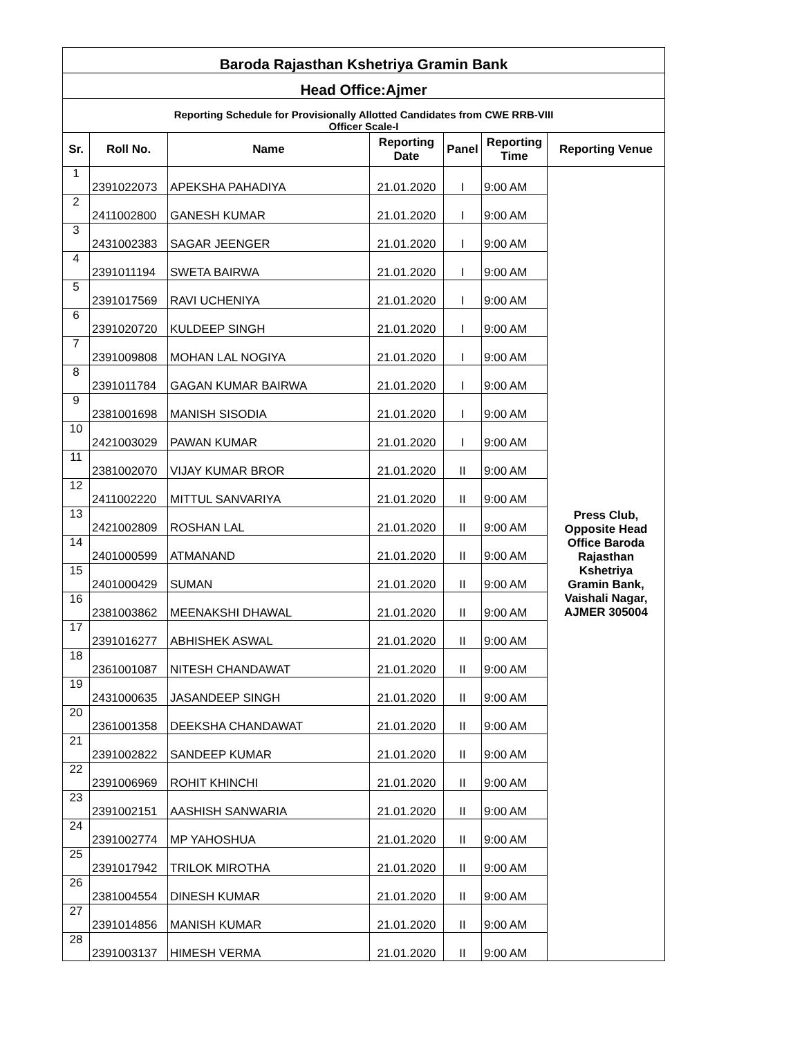| Baroda Rajasthan Kshetriya Gramin Bank | | | | | | |
| Head Office:Ajmer | | | | | | |
| Reporting Schedule for Provisionally Allotted Candidates from CWE RRB-VIII Officer Scale-I | | | | | | |
| Sr. | Roll No. | Name | Reporting Date | Panel | Reporting Time | Reporting Venue |
| 1 | 2391022073 | APEKSHA PAHADIYA | 21.01.2020 | I | 9:00 AM | Press Club, Opposite Head Office Baroda Rajasthan Kshetriya Gramin Bank, Vaishali Nagar, AJMER 305004 |
| 2 | 2411002800 | GANESH KUMAR | 21.01.2020 | I | 9:00 AM | |
| 3 | 2431002383 | SAGAR JEENGER | 21.01.2020 | I | 9:00 AM | |
| 4 | 2391011194 | SWETA BAIRWA | 21.01.2020 | I | 9:00 AM | |
| 5 | 2391017569 | RAVI UCHENIYA | 21.01.2020 | I | 9:00 AM | |
| 6 | 2391020720 | KULDEEP SINGH | 21.01.2020 | I | 9:00 AM | |
| 7 | 2391009808 | MOHAN LAL NOGIYA | 21.01.2020 | I | 9:00 AM | |
| 8 | 2391011784 | GAGAN KUMAR BAIRWA | 21.01.2020 | I | 9:00 AM | |
| 9 | 2381001698 | MANISH SISODIA | 21.01.2020 | I | 9:00 AM | |
| 10 | 2421003029 | PAWAN KUMAR | 21.01.2020 | I | 9:00 AM | |
| 11 | 2381002070 | VIJAY KUMAR BROR | 21.01.2020 | II | 9:00 AM | |
| 12 | 2411002220 | MITTUL SANVARIYA | 21.01.2020 | II | 9:00 AM | |
| 13 | 2421002809 | ROSHAN LAL | 21.01.2020 | II | 9:00 AM | |
| 14 | 2401000599 | ATMANAND | 21.01.2020 | II | 9:00 AM | |
| 15 | 2401000429 | SUMAN | 21.01.2020 | II | 9:00 AM | |
| 16 | 2381003862 | MEENAKSHI DHAWAL | 21.01.2020 | II | 9:00 AM | |
| 17 | 2391016277 | ABHISHEK ASWAL | 21.01.2020 | II | 9:00 AM | |
| 18 | 2361001087 | NITESH CHANDAWAT | 21.01.2020 | II | 9:00 AM | |
| 19 | 2431000635 | JASANDEEP SINGH | 21.01.2020 | II | 9:00 AM | |
| 20 | 2361001358 | DEEKSHA CHANDAWAT | 21.01.2020 | II | 9:00 AM | |
| 21 | 2391002822 | SANDEEP KUMAR | 21.01.2020 | II | 9:00 AM | |
| 22 | 2391006969 | ROHIT KHINCHI | 21.01.2020 | II | 9:00 AM | |
| 23 | 2391002151 | AASHISH SANWARIA | 21.01.2020 | II | 9:00 AM | |
| 24 | 2391002774 | MP YAHOSHUA | 21.01.2020 | II | 9:00 AM | |
| 25 | 2391017942 | TRILOK MIROTHA | 21.01.2020 | II | 9:00 AM | |
| 26 | 2381004554 | DINESH KUMAR | 21.01.2020 | II | 9:00 AM | |
| 27 | 2391014856 | MANISH KUMAR | 21.01.2020 | II | 9:00 AM | |
| 28 | 2391003137 | HIMESH VERMA | 21.01.2020 | II | 9:00 AM | |